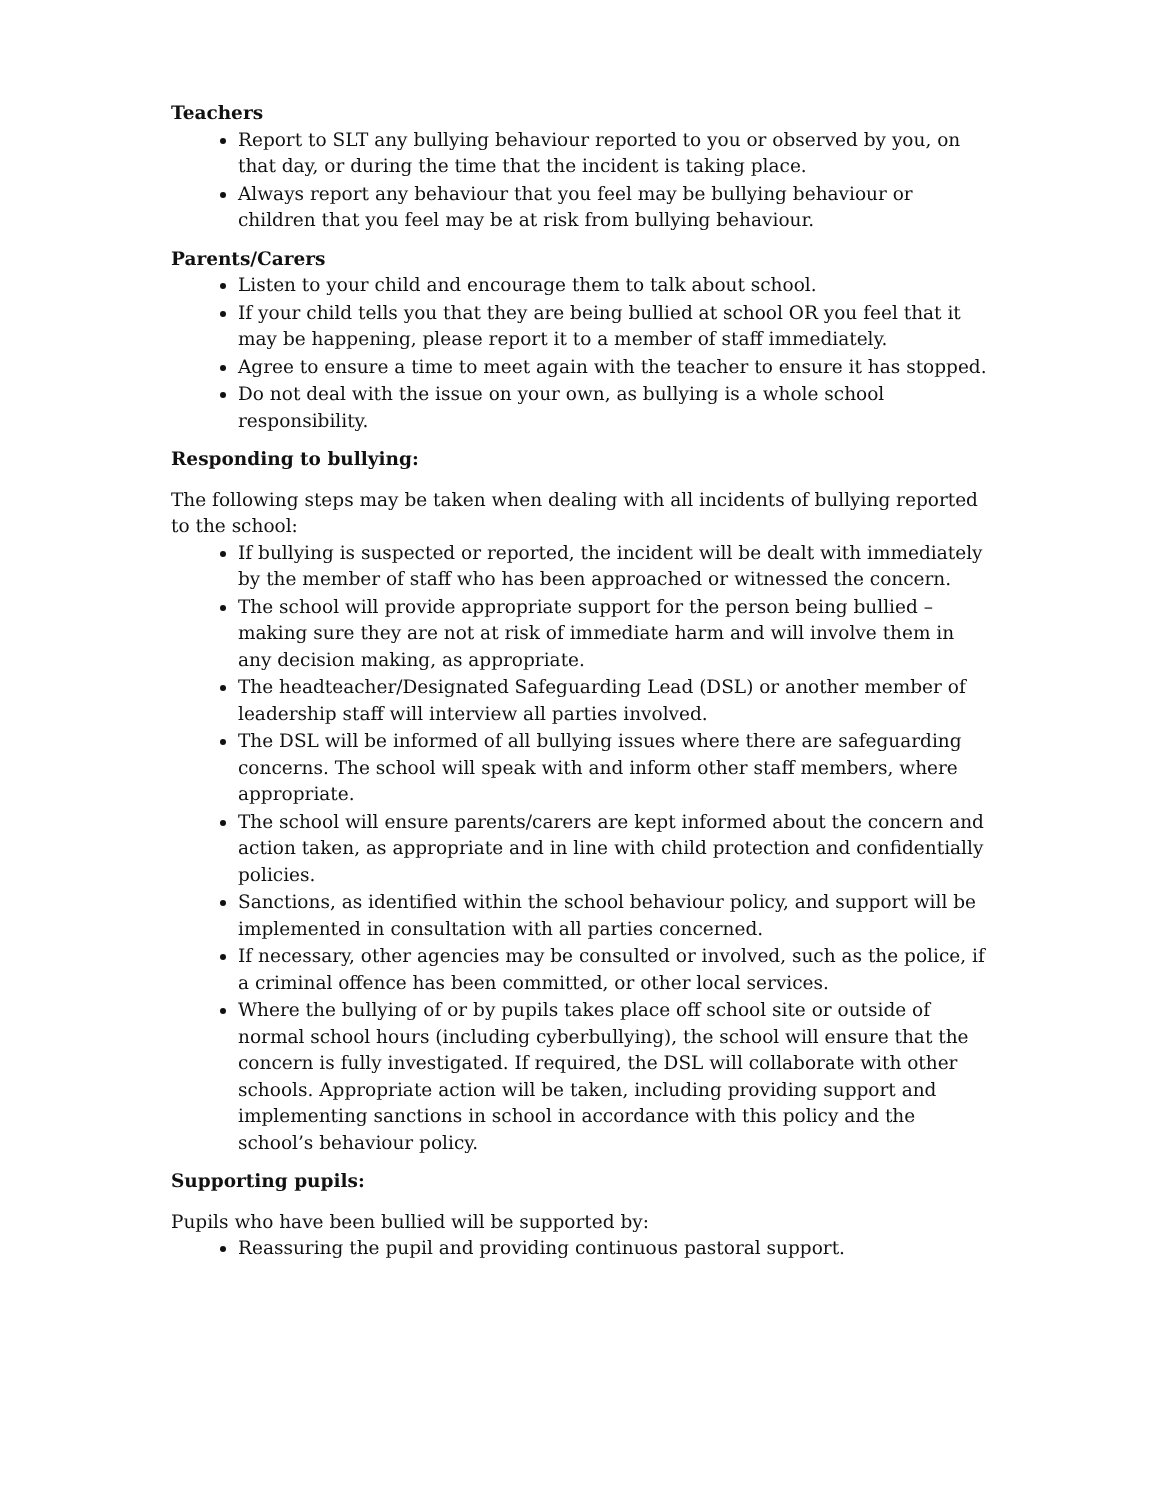Teachers
Report to SLT any bullying behaviour reported to you or observed by you, on that day, or during the time that the incident is taking place.
Always report any behaviour that you feel may be bullying behaviour or children that you feel may be at risk from bullying behaviour.
Parents/Carers
Listen to your child and encourage them to talk about school.
If your child tells you that they are being bullied at school OR you feel that it may be happening, please report it to a member of staff immediately.
Agree to ensure a time to meet again with the teacher to ensure it has stopped.
Do not deal with the issue on your own, as bullying is a whole school responsibility.
Responding to bullying:
The following steps may be taken when dealing with all incidents of bullying reported to the school:
If bullying is suspected or reported, the incident will be dealt with immediately by the member of staff who has been approached or witnessed the concern.
The school will provide appropriate support for the person being bullied – making sure they are not at risk of immediate harm and will involve them in any decision making, as appropriate.
The headteacher/Designated Safeguarding Lead (DSL) or another member of leadership staff will interview all parties involved.
The DSL will be informed of all bullying issues where there are safeguarding concerns. The school will speak with and inform other staff members, where appropriate.
The school will ensure parents/carers are kept informed about the concern and action taken, as appropriate and in line with child protection and confidentially policies.
Sanctions, as identified within the school behaviour policy, and support will be implemented in consultation with all parties concerned.
If necessary, other agencies may be consulted or involved, such as the police, if a criminal offence has been committed, or other local services.
Where the bullying of or by pupils takes place off school site or outside of normal school hours (including cyberbullying), the school will ensure that the concern is fully investigated. If required, the DSL will collaborate with other schools. Appropriate action will be taken, including providing support and implementing sanctions in school in accordance with this policy and the school’s behaviour policy.
Supporting pupils:
Pupils who have been bullied will be supported by:
Reassuring the pupil and providing continuous pastoral support.